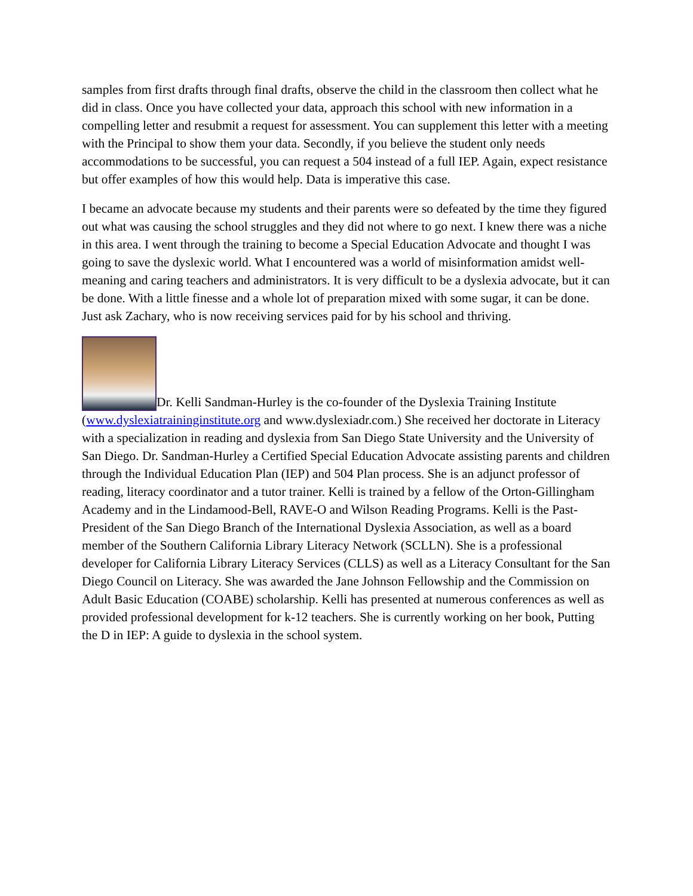samples from first drafts through final drafts, observe the child in the classroom then collect what he did in class. Once you have collected your data, approach this school with new information in a compelling letter and resubmit a request for assessment. You can supplement this letter with a meeting with the Principal to show them your data. Secondly, if you believe the student only needs accommodations to be successful, you can request a 504 instead of a full IEP. Again, expect resistance but offer examples of how this would help. Data is imperative this case.
I became an advocate because my students and their parents were so defeated by the time they figured out what was causing the school struggles and they did not where to go next. I knew there was a niche in this area. I went through the training to become a Special Education Advocate and thought I was going to save the dyslexic world. What I encountered was a world of misinformation amidst well-meaning and caring teachers and administrators. It is very difficult to be a dyslexia advocate, but it can be done. With a little finesse and a whole lot of preparation mixed with some sugar, it can be done. Just ask Zachary, who is now receiving services paid for by his school and thriving.
Dr. Kelli Sandman-Hurley is the co-founder of the Dyslexia Training Institute (www.dyslexiatraininginstitute.org and www.dyslexiadr.com.) She received her doctorate in Literacy with a specialization in reading and dyslexia from San Diego State University and the University of San Diego. Dr. Sandman-Hurley a Certified Special Education Advocate assisting parents and children through the Individual Education Plan (IEP) and 504 Plan process. She is an adjunct professor of reading, literacy coordinator and a tutor trainer. Kelli is trained by a fellow of the Orton-Gillingham Academy and in the Lindamood-Bell, RAVE-O and Wilson Reading Programs. Kelli is the Past-President of the San Diego Branch of the International Dyslexia Association, as well as a board member of the Southern California Library Literacy Network (SCLLN). She is a professional developer for California Library Literacy Services (CLLS) as well as a Literacy Consultant for the San Diego Council on Literacy. She was awarded the Jane Johnson Fellowship and the Commission on Adult Basic Education (COABE) scholarship. Kelli has presented at numerous conferences as well as provided professional development for k-12 teachers. She is currently working on her book, Putting the D in IEP: A guide to dyslexia in the school system.